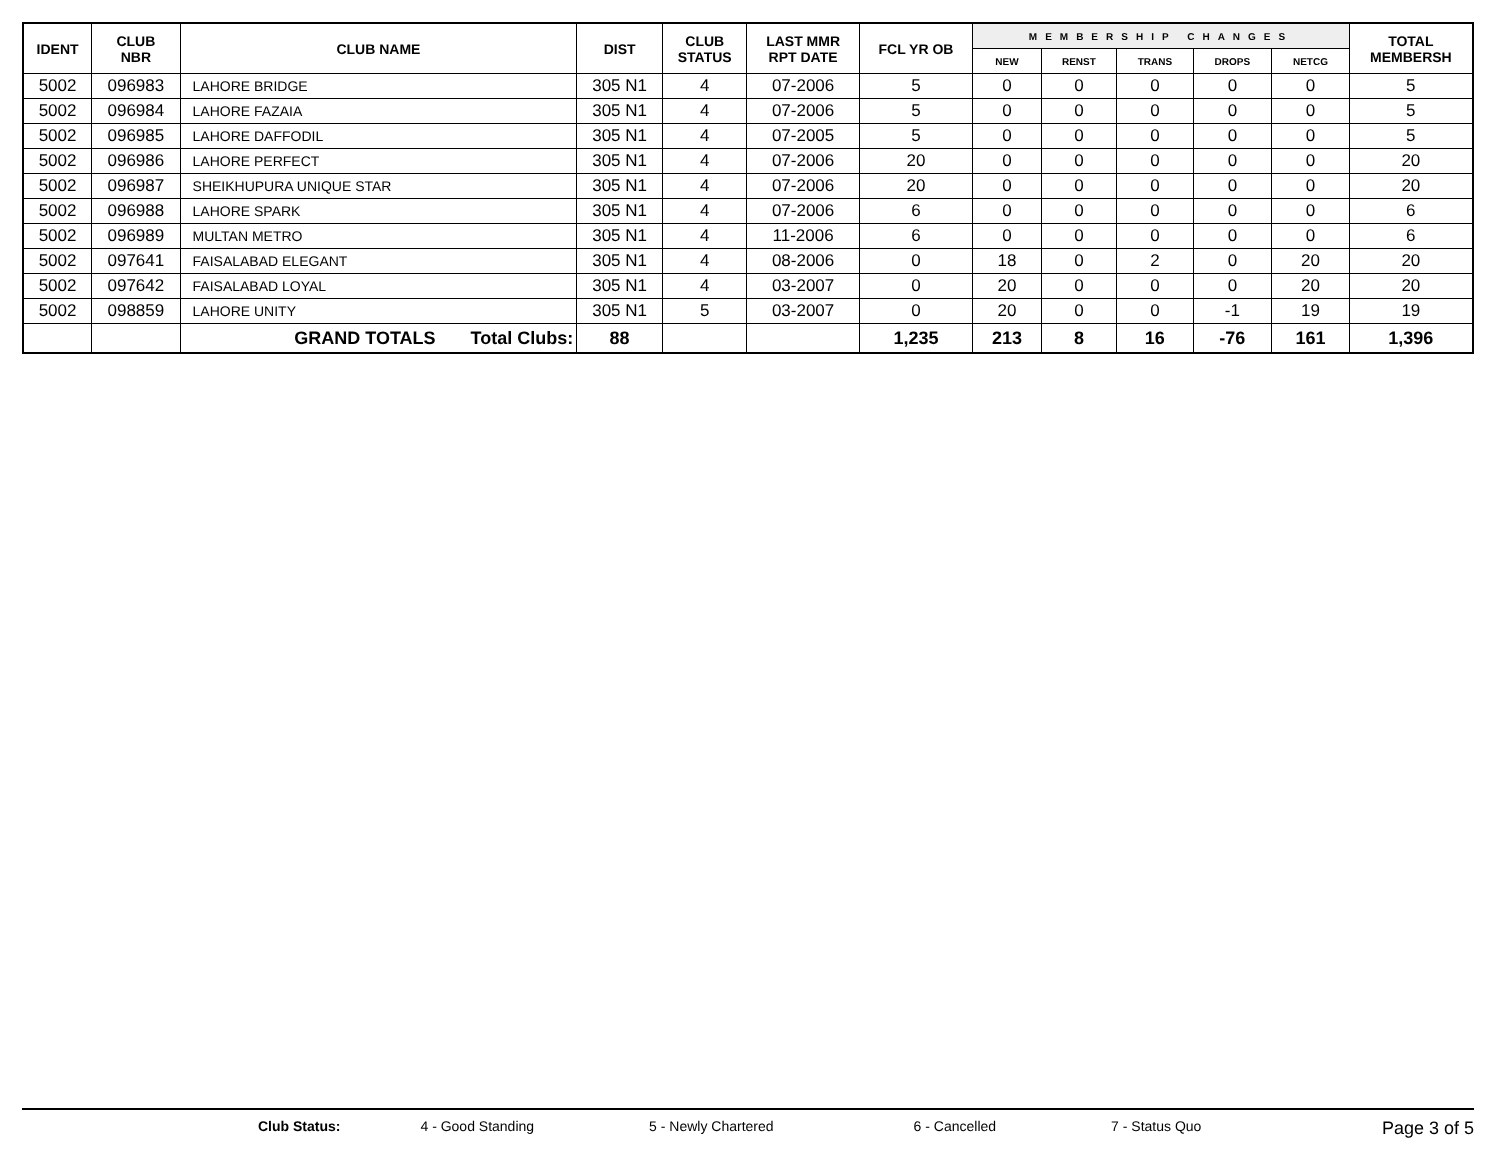| IDENT | CLUB NBR | CLUB NAME | DIST | CLUB STATUS | LAST MMR RPT DATE | FCL YR OB | MEMBERSHIP CHANGES | | | | | TOTAL MEMBERSH |
| --- | --- | --- | --- | --- | --- | --- | --- | --- | --- | --- | --- | --- |
| | | | | | | | NEW | RENST | TRANS | DROPS | NETCG | |
| 5002 | 096983 | LAHORE BRIDGE | 305 N1 | 4 | 07-2006 | 5 | 0 | 0 | 0 | 0 | 0 | 5 |
| 5002 | 096984 | LAHORE FAZAIA | 305 N1 | 4 | 07-2006 | 5 | 0 | 0 | 0 | 0 | 0 | 5 |
| 5002 | 096985 | LAHORE DAFFODIL | 305 N1 | 4 | 07-2005 | 5 | 0 | 0 | 0 | 0 | 0 | 5 |
| 5002 | 096986 | LAHORE PERFECT | 305 N1 | 4 | 07-2006 | 20 | 0 | 0 | 0 | 0 | 0 | 20 |
| 5002 | 096987 | SHEIKHUPURA UNIQUE STAR | 305 N1 | 4 | 07-2006 | 20 | 0 | 0 | 0 | 0 | 0 | 20 |
| 5002 | 096988 | LAHORE SPARK | 305 N1 | 4 | 07-2006 | 6 | 0 | 0 | 0 | 0 | 0 | 6 |
| 5002 | 096989 | MULTAN METRO | 305 N1 | 4 | 11-2006 | 6 | 0 | 0 | 0 | 0 | 0 | 6 |
| 5002 | 097641 | FAISALABAD ELEGANT | 305 N1 | 4 | 08-2006 | 0 | 18 | 0 | 2 | 0 | 20 | 20 |
| 5002 | 097642 | FAISALABAD LOYAL | 305 N1 | 4 | 03-2007 | 0 | 20 | 0 | 0 | 0 | 20 | 20 |
| 5002 | 098859 | LAHORE UNITY | 305 N1 | 5 | 03-2007 | 0 | 20 | 0 | 0 | -1 | 19 | 19 |
| | | GRAND TOTALS Total Clubs: | 88 | | | 1,235 | 213 | 8 | 16 | -76 | 161 | 1,396 |
Club Status: 4 - Good Standing 5 - Newly Chartered 6 - Cancelled 7 - Status Quo Page 3 of 5